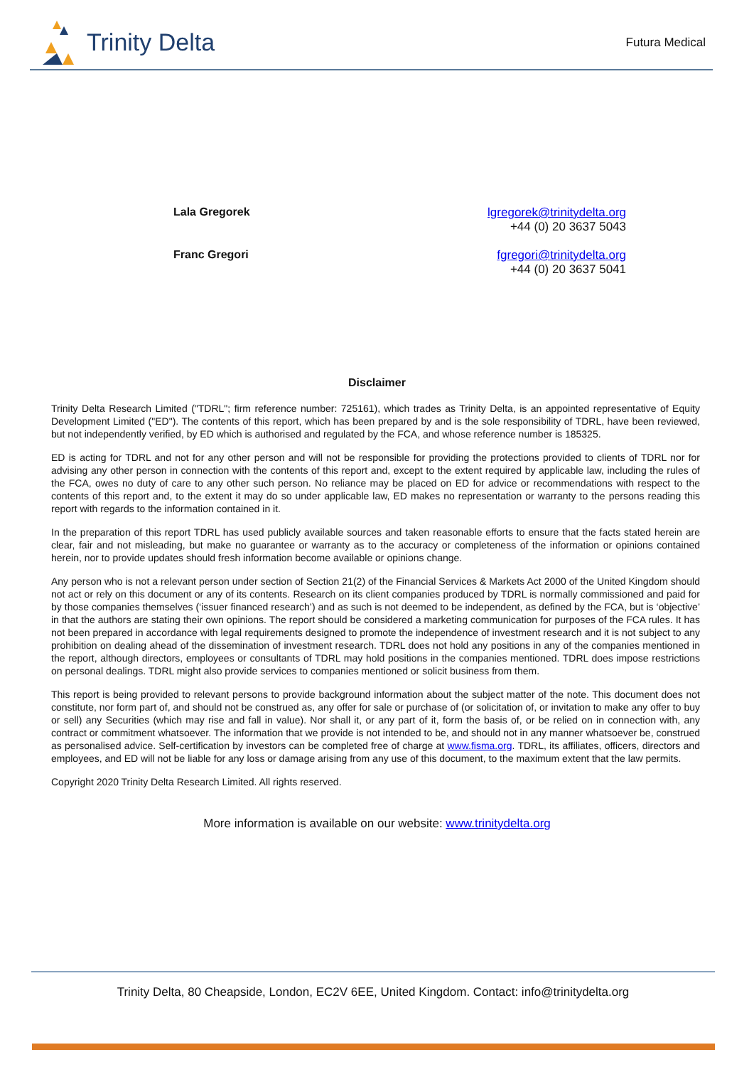Trinity Delta
Futura Medical
Lala Gregorek lgregorek@trinitydelta.org
+44 (0) 20 3637 5043
Franc Gregori fgregori@trinitydelta.org
+44 (0) 20 3637 5041
Disclaimer
Trinity Delta Research Limited ("TDRL"; firm reference number: 725161), which trades as Trinity Delta, is an appointed representative of Equity Development Limited ("ED"). The contents of this report, which has been prepared by and is the sole responsibility of TDRL, have been reviewed, but not independently verified, by ED which is authorised and regulated by the FCA, and whose reference number is 185325.
ED is acting for TDRL and not for any other person and will not be responsible for providing the protections provided to clients of TDRL nor for advising any other person in connection with the contents of this report and, except to the extent required by applicable law, including the rules of the FCA, owes no duty of care to any other such person. No reliance may be placed on ED for advice or recommendations with respect to the contents of this report and, to the extent it may do so under applicable law, ED makes no representation or warranty to the persons reading this report with regards to the information contained in it.
In the preparation of this report TDRL has used publicly available sources and taken reasonable efforts to ensure that the facts stated herein are clear, fair and not misleading, but make no guarantee or warranty as to the accuracy or completeness of the information or opinions contained herein, nor to provide updates should fresh information become available or opinions change.
Any person who is not a relevant person under section of Section 21(2) of the Financial Services & Markets Act 2000 of the United Kingdom should not act or rely on this document or any of its contents. Research on its client companies produced by TDRL is normally commissioned and paid for by those companies themselves (‘issuer financed research’) and as such is not deemed to be independent, as defined by the FCA, but is ‘objective’ in that the authors are stating their own opinions. The report should be considered a marketing communication for purposes of the FCA rules. It has not been prepared in accordance with legal requirements designed to promote the independence of investment research and it is not subject to any prohibition on dealing ahead of the dissemination of investment research. TDRL does not hold any positions in any of the companies mentioned in the report, although directors, employees or consultants of TDRL may hold positions in the companies mentioned. TDRL does impose restrictions on personal dealings. TDRL might also provide services to companies mentioned or solicit business from them.
This report is being provided to relevant persons to provide background information about the subject matter of the note. This document does not constitute, nor form part of, and should not be construed as, any offer for sale or purchase of (or solicitation of, or invitation to make any offer to buy or sell) any Securities (which may rise and fall in value). Nor shall it, or any part of it, form the basis of, or be relied on in connection with, any contract or commitment whatsoever. The information that we provide is not intended to be, and should not in any manner whatsoever be, construed as personalised advice. Self-certification by investors can be completed free of charge at www.fisma.org. TDRL, its affiliates, officers, directors and employees, and ED will not be liable for any loss or damage arising from any use of this document, to the maximum extent that the law permits.
Copyright 2020 Trinity Delta Research Limited. All rights reserved.
More information is available on our website: www.trinitydelta.org
Trinity Delta, 80 Cheapside, London, EC2V 6EE, United Kingdom. Contact: info@trinitydelta.org